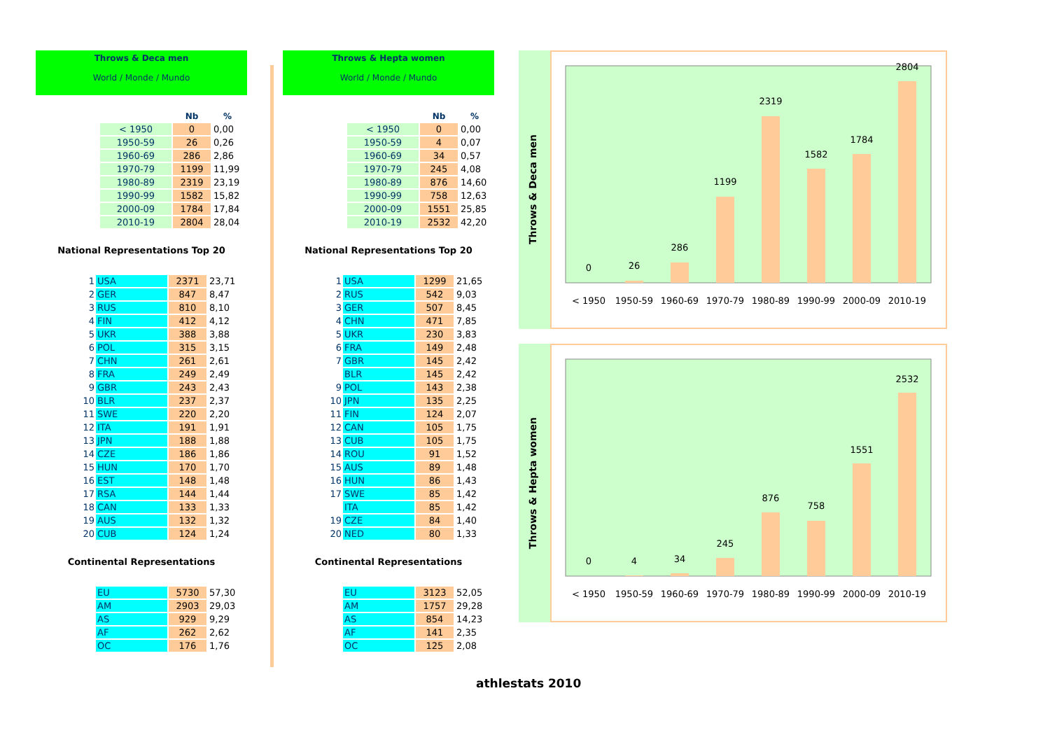Throws & Deca men
World / Monde / Mundo
| | | Nb | % |
| --- | --- | --- | --- |
| | < 1950 | 0 | 0,00 |
| | 1950-59 | 26 | 0,26 |
| | 1960-69 | 286 | 2,86 |
| | 1970-79 | 1199 | 11,99 |
| | 1980-89 | 2319 | 23,19 |
| | 1990-99 | 1582 | 15,82 |
| | 2000-09 | 1784 | 17,84 |
| | 2010-19 | 2804 | 28,04 |
National Representations Top 20
| 1 | USA | 2371 | 23,71 |
| 2 | GER | 847 | 8,47 |
| 3 | RUS | 810 | 8,10 |
| 4 | FIN | 412 | 4,12 |
| 5 | UKR | 388 | 3,88 |
| 6 | POL | 315 | 3,15 |
| 7 | CHN | 261 | 2,61 |
| 8 | FRA | 249 | 2,49 |
| 9 | GBR | 243 | 2,43 |
| 10 | BLR | 237 | 2,37 |
| 11 | SWE | 220 | 2,20 |
| 12 | ITA | 191 | 1,91 |
| 13 | JPN | 188 | 1,88 |
| 14 | CZE | 186 | 1,86 |
| 15 | HUN | 170 | 1,70 |
| 16 | EST | 148 | 1,48 |
| 17 | RSA | 144 | 1,44 |
| 18 | CAN | 133 | 1,33 |
| 19 | AUS | 132 | 1,32 |
| 20 | CUB | 124 | 1,24 |
Continental Representations
| EU | 5730 | 57,30 |
| AM | 2903 | 29,03 |
| AS | 929 | 9,29 |
| AF | 262 | 2,62 |
| OC | 176 | 1,76 |
Throws & Hepta women
World / Monde / Mundo
| | | Nb | % |
| --- | --- | --- | --- |
| | < 1950 | 0 | 0,00 |
| | 1950-59 | 4 | 0,07 |
| | 1960-69 | 34 | 0,57 |
| | 1970-79 | 245 | 4,08 |
| | 1980-89 | 876 | 14,60 |
| | 1990-99 | 758 | 12,63 |
| | 2000-09 | 1551 | 25,85 |
| | 2010-19 | 2532 | 42,20 |
National Representations Top 20
| 1 | USA | 1299 | 21,65 |
| 2 | RUS | 542 | 9,03 |
| 3 | GER | 507 | 8,45 |
| 4 | CHN | 471 | 7,85 |
| 5 | UKR | 230 | 3,83 |
| 6 | FRA | 149 | 2,48 |
| 7 | GBR | 145 | 2,42 |
| | BLR | 145 | 2,42 |
| 9 | POL | 143 | 2,38 |
| 10 | JPN | 135 | 2,25 |
| 11 | FIN | 124 | 2,07 |
| 12 | CAN | 105 | 1,75 |
| 13 | CUB | 105 | 1,75 |
| 14 | ROU | 91 | 1,52 |
| 15 | AUS | 89 | 1,48 |
| 16 | HUN | 86 | 1,43 |
| 17 | SWE | 85 | 1,42 |
| | ITA | 85 | 1,42 |
| 19 | CZE | 84 | 1,40 |
| 20 | NED | 80 | 1,33 |
Continental Representations
| EU | 3123 | 52,05 |
| AM | 1757 | 29,28 |
| AS | 854 | 14,23 |
| AF | 141 | 2,35 |
| OC | 125 | 2,08 |
Throws & Deca men
0
26
286
1199
2319
1582
1784
2804
< 1950
1950-59
1960-69
1970-79
1980-89
1990-99
2000-09
2010-19
Throws & Hepta women
0
4
34
245
876
758
1551
2532
< 1950
1950-59
1960-69
1970-79
1980-89
1990-99
2000-09
2010-19
athlestats 2010